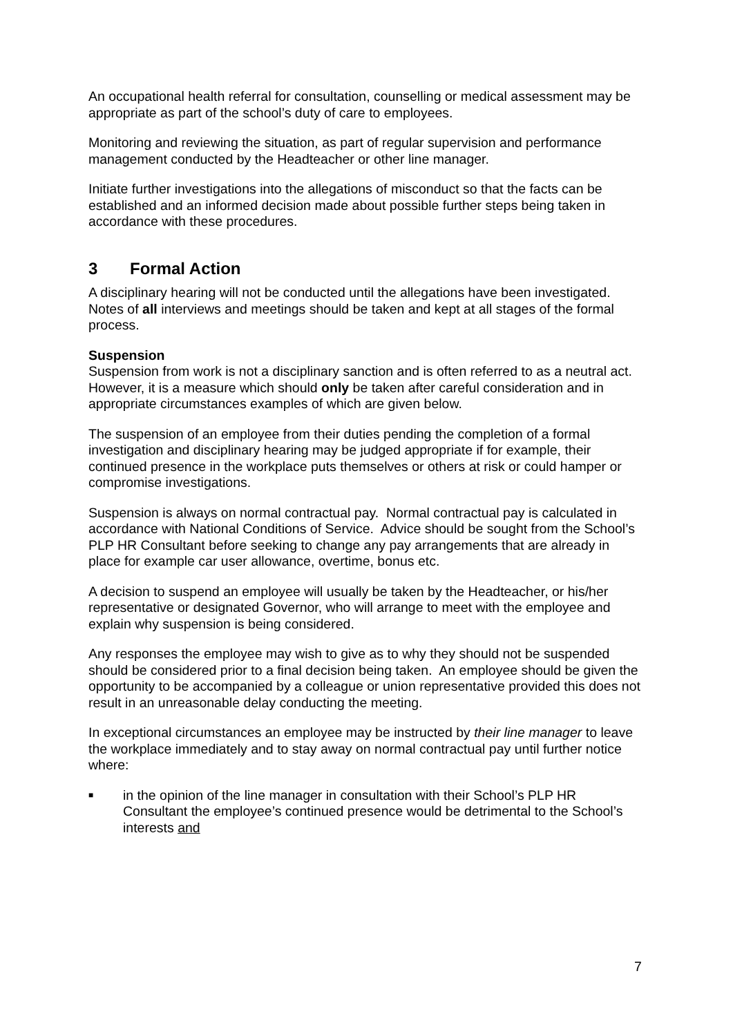An occupational health referral for consultation, counselling or medical assessment may be appropriate as part of the school’s duty of care to employees.
Monitoring and reviewing the situation, as part of regular supervision and performance management conducted by the Headteacher or other line manager.
Initiate further investigations into the allegations of misconduct so that the facts can be established and an informed decision made about possible further steps being taken in accordance with these procedures.
3 Formal Action
A disciplinary hearing will not be conducted until the allegations have been investigated. Notes of all interviews and meetings should be taken and kept at all stages of the formal process.
Suspension
Suspension from work is not a disciplinary sanction and is often referred to as a neutral act. However, it is a measure which should only be taken after careful consideration and in appropriate circumstances examples of which are given below.
The suspension of an employee from their duties pending the completion of a formal investigation and disciplinary hearing may be judged appropriate if for example, their continued presence in the workplace puts themselves or others at risk or could hamper or compromise investigations.
Suspension is always on normal contractual pay. Normal contractual pay is calculated in accordance with National Conditions of Service. Advice should be sought from the School’s PLP HR Consultant before seeking to change any pay arrangements that are already in place for example car user allowance, overtime, bonus etc.
A decision to suspend an employee will usually be taken by the Headteacher, or his/her representative or designated Governor, who will arrange to meet with the employee and explain why suspension is being considered.
Any responses the employee may wish to give as to why they should not be suspended should be considered prior to a final decision being taken. An employee should be given the opportunity to be accompanied by a colleague or union representative provided this does not result in an unreasonable delay conducting the meeting.
In exceptional circumstances an employee may be instructed by their line manager to leave the workplace immediately and to stay away on normal contractual pay until further notice where:
■ in the opinion of the line manager in consultation with their School’s PLP HR Consultant the employee’s continued presence would be detrimental to the School’s interests and
7